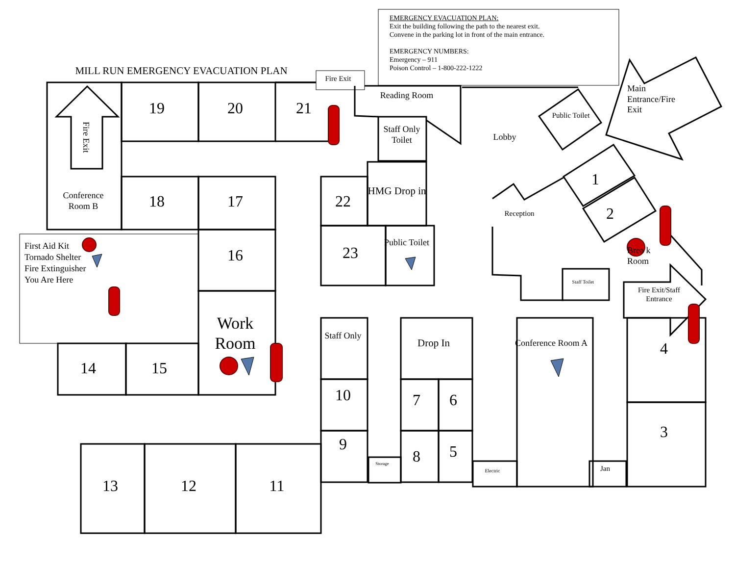EMERGENCY EVACUATION PLAN:
Exit the building following the path to the nearest exit.
Convene in the parking lot in front of the main entrance.
EMERGENCY NUMBERS:
Emergency – 911
Poison Control – 1-800-222-1222
MILL RUN EMERGENCY EVACUATION PLAN
Fire Exit
19
20
21
Reading Room
Staff Only Toilet
Lobby
Public Toilet
Main Entrance/Fire Exit
Fire Exit
Conference Room B
18
17
22
HMG Drop in
1
Reception
2
First Aid Kit
Tornado Shelter
Fire Extinguisher
You Are Here
16
23
Public Toilet
Brea k Room
Staff Toilet
Fire Exit/Staff Entrance
Work Room
Staff Only
Drop In
Conference Room A
4
14
15
10
7
6
3
9
Storage
8
5
Electric
Jan
13
12
11